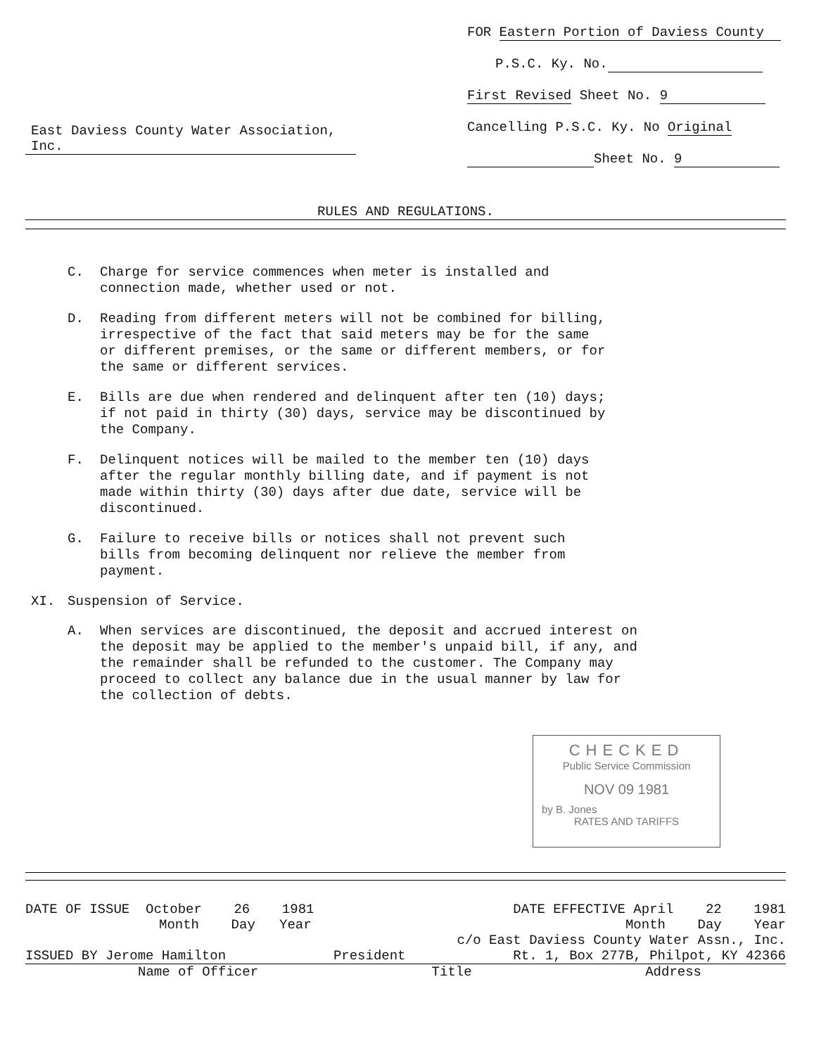East Daviess County Water Association, Inc.
FOR Eastern Portion of Daviess County
P.S.C. Ky. No.
First Revised Sheet No. 9
Cancelling P.S.C. Ky. No Original
Sheet No. 9
RULES AND REGULATIONS.
C. Charge for service commences when meter is installed and connection made, whether used or not.
D. Reading from different meters will not be combined for billing, irrespective of the fact that said meters may be for the same or different premises, or the same or different members, or for the same or different services.
E. Bills are due when rendered and delinquent after ten (10) days; if not paid in thirty (30) days, service may be discontinued by the Company.
F. Delinquent notices will be mailed to the member ten (10) days after the regular monthly billing date, and if payment is not made within thirty (30) days after due date, service will be discontinued.
G. Failure to receive bills or notices shall not prevent such bills from becoming delinquent nor relieve the member from payment.
XI. Suspension of Service.
A. When services are discontinued, the deposit and accrued interest on the deposit may be applied to the member's unpaid bill, if any, and the remainder shall be refunded to the customer. The Company may proceed to collect any balance due in the usual manner by law for the collection of debts.
CHECKED
Public Service Commission
NOV 09 1981
by B. Jones
RATES AND TARIFFS
DATE OF ISSUE October 26 1981 DATE EFFECTIVE April 22 1981
Month Day Year Month Day Year
c/o East Daviess County Water Assn., Inc.
ISSUED BY Jerome Hamilton President Rt. 1, Box 277B, Philpot, KY 42366
Name of Officer Title Address